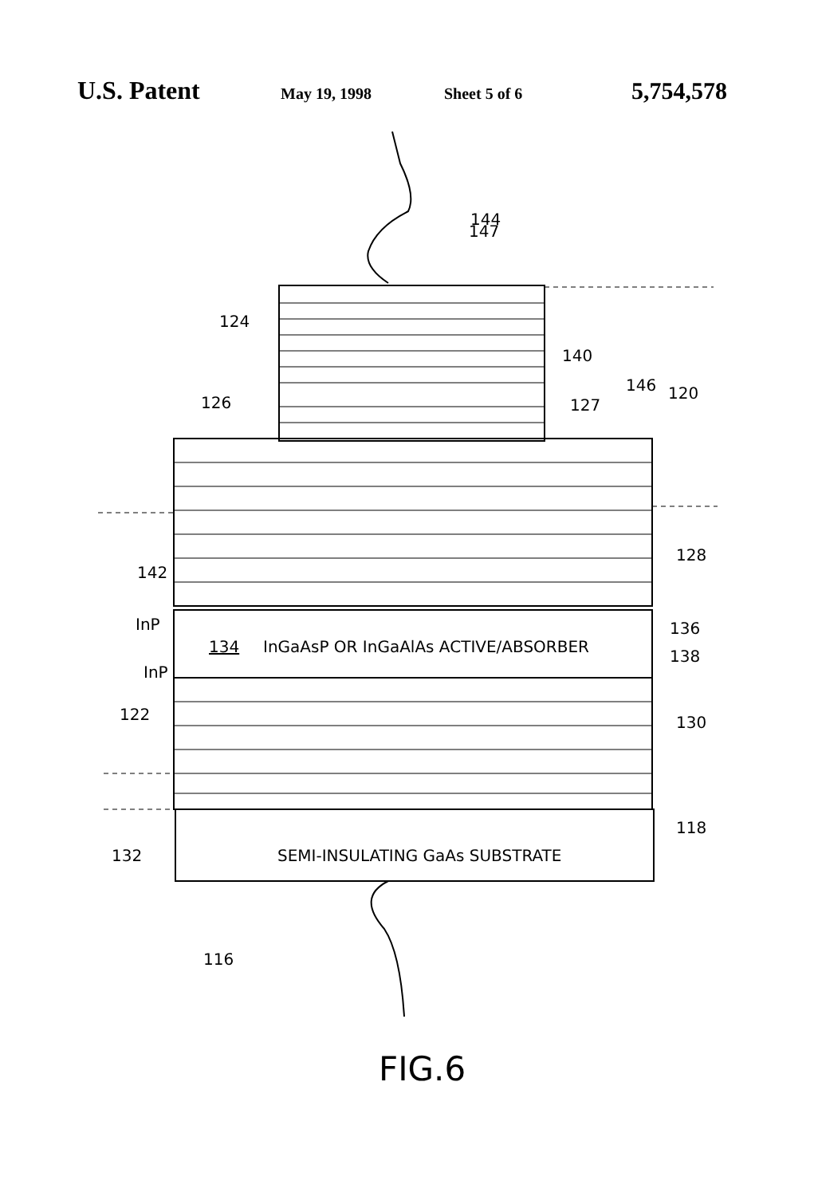U.S. Patent May 19, 1998 Sheet 5 of 6 5,754,578
144
147
124
140
146
120
126
127
128
142
InP
136
134
InGaAsP OR InGaAlAs ACTIVE/ABSORBER
138
InP
122
130
118
132
SEMI-INSULATING GaAs SUBSTRATE
116
FIG.6